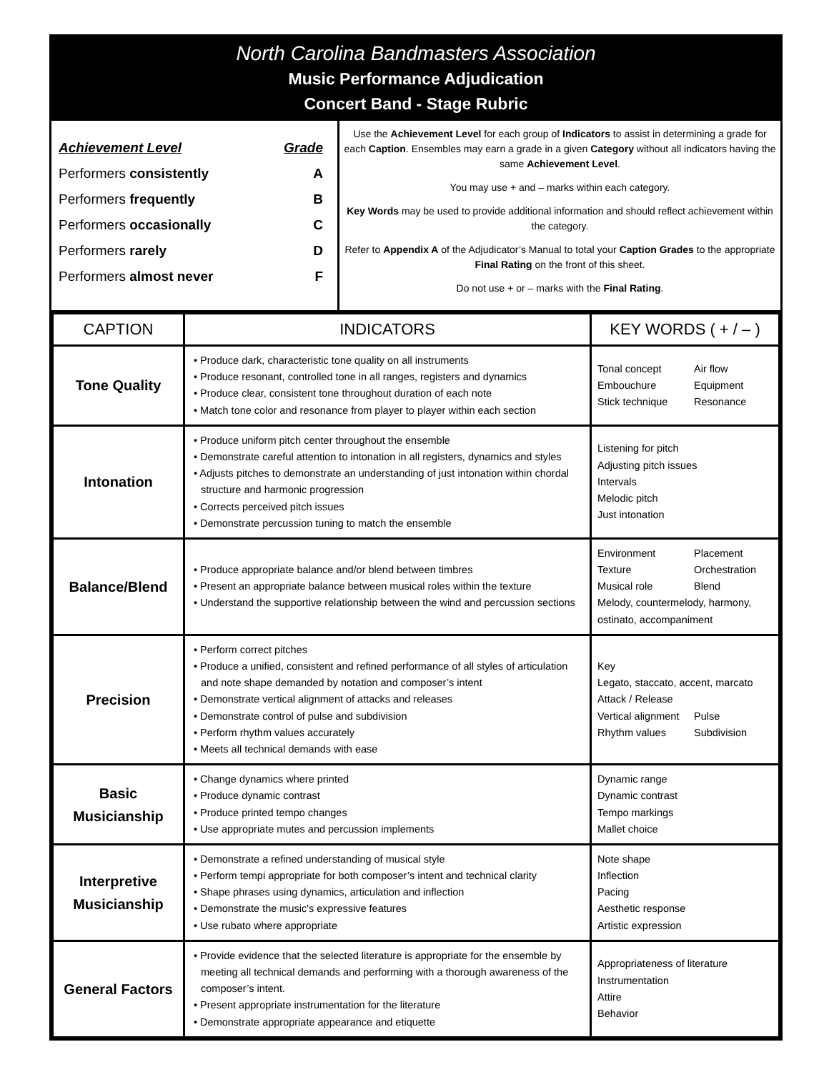North Carolina Bandmasters Association
Music Performance Adjudication
Concert Band - Stage Rubric
| Achievement Level | Grade |
| --- | --- |
| Performers consistently | A |
| Performers frequently | B |
| Performers occasionally | C |
| Performers rarely | D |
| Performers almost never | F |
Use the Achievement Level for each group of Indicators to assist in determining a grade for each Caption. Ensembles may earn a grade in a given Category without all indicators having the same Achievement Level.
You may use + and – marks within each category.
Key Words may be used to provide additional information and should reflect achievement within the category.
Refer to Appendix A of the Adjudicator’s Manual to total your Caption Grades to the appropriate Final Rating on the front of this sheet.
Do not use + or – marks with the Final Rating.
| CAPTION | INDICATORS | KEY WORDS ( + / – ) |
| --- | --- | --- |
| Tone Quality | • Produce dark, characteristic tone quality on all instruments • Produce resonant, controlled tone in all ranges, registers and dynamics • Produce clear, consistent tone throughout duration of each note • Match tone color and resonance from player to player within each section | Tonal concept Air flow Embouchure Equipment Stick technique Resonance |
| Intonation | • Produce uniform pitch center throughout the ensemble • Demonstrate careful attention to intonation in all registers, dynamics and styles • Adjusts pitches to demonstrate an understanding of just intonation within chordal structure and harmonic progression • Corrects perceived pitch issues • Demonstrate percussion tuning to match the ensemble | Listening for pitch Adjusting pitch issues Intervals Melodic pitch Just intonation |
| Balance/Blend | • Produce appropriate balance and/or blend between timbres • Present an appropriate balance between musical roles within the texture • Understand the supportive relationship between the wind and percussion sections | Environment Placement Texture Orchestration Musical role Blend Melody, countermelody, harmony, ostinato, accompaniment |
| Precision | • Perform correct pitches • Produce a unified, consistent and refined performance of all styles of articulation and note shape demanded by notation and composer’s intent • Demonstrate vertical alignment of attacks and releases • Demonstrate control of pulse and subdivision • Perform rhythm values accurately • Meets all technical demands with ease | Key Legato, staccato, accent, marcato Attack / Release Vertical alignment Pulse Rhythm values Subdivision |
| Basic Musicianship | • Change dynamics where printed • Produce dynamic contrast • Produce printed tempo changes • Use appropriate mutes and percussion implements | Dynamic range Dynamic contrast Tempo markings Mallet choice |
| Interpretive Musicianship | • Demonstrate a refined understanding of musical style • Perform tempi appropriate for both composer’s intent and technical clarity • Shape phrases using dynamics, articulation and inflection • Demonstrate the music's expressive features • Use rubato where appropriate | Note shape Inflection Pacing Aesthetic response Artistic expression |
| General Factors | • Provide evidence that the selected literature is appropriate for the ensemble by meeting all technical demands and performing with a thorough awareness of the composer’s intent. • Present appropriate instrumentation for the literature • Demonstrate appropriate appearance and etiquette | Appropriateness of literature Instrumentation Attire Behavior |